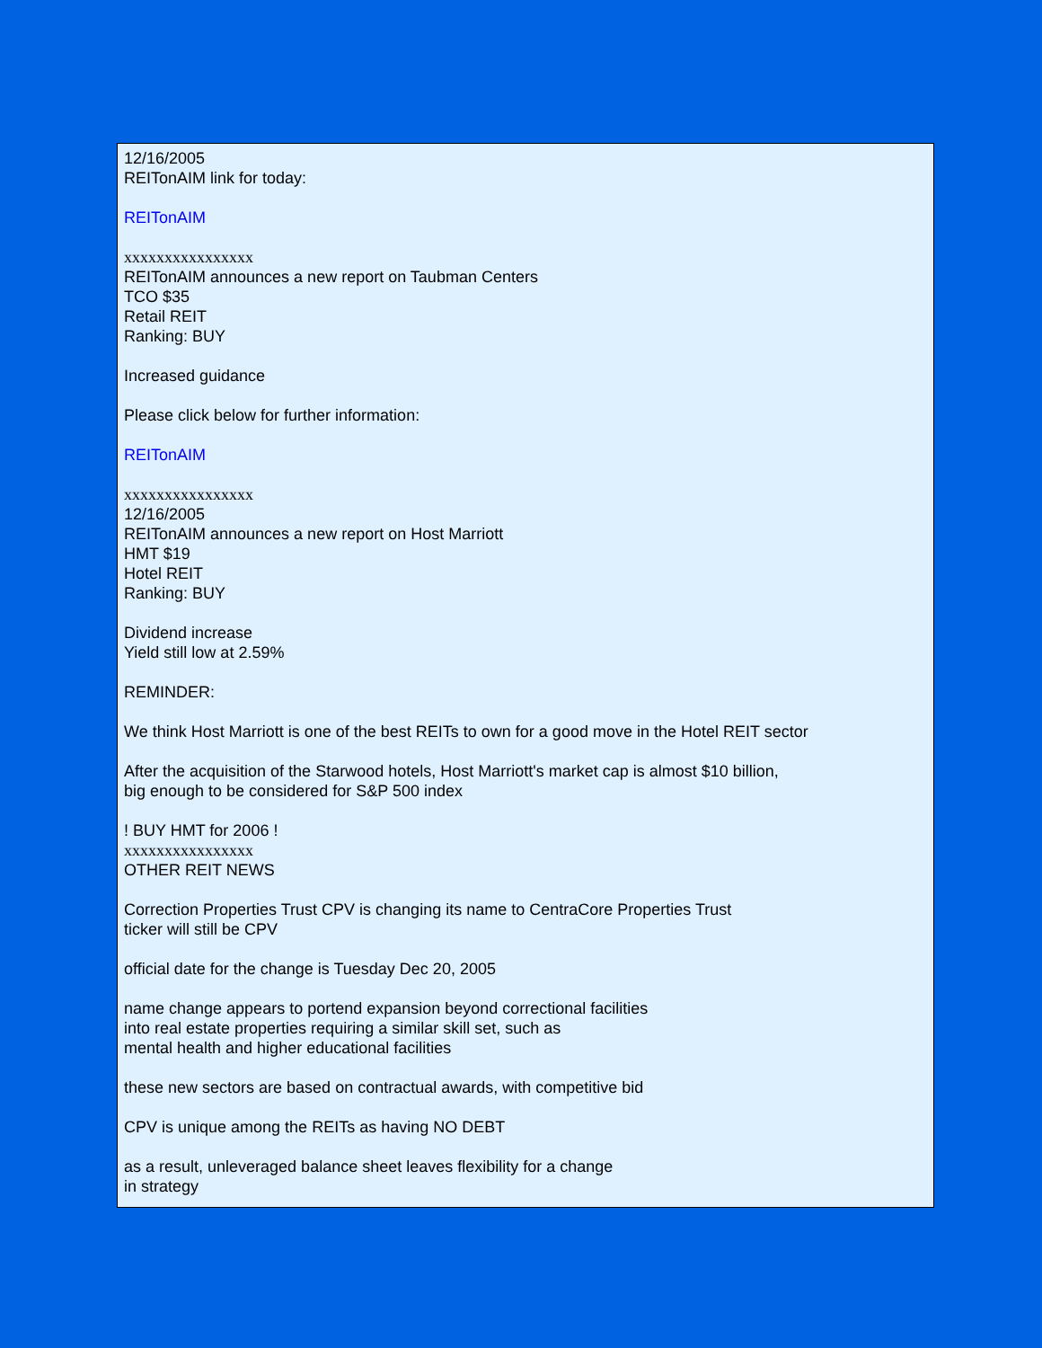12/16/2005
REITonAIM link for today:
REITonAIM
xxxxxxxxxxxxxxxx
REITonAIM announces a new report on Taubman Centers
TCO $35
Retail REIT
Ranking: BUY
Increased guidance
Please click below for further information:
REITonAIM
xxxxxxxxxxxxxxxx
12/16/2005
REITonAIM announces a new report on Host Marriott
HMT $19
Hotel REIT
Ranking: BUY
Dividend increase
Yield still low at 2.59%
REMINDER:
We think Host Marriott is one of the best REITs to own for a good move in the Hotel REIT sector
After the acquisition of the Starwood hotels, Host Marriott's market cap is almost $10 billion,
big enough to be considered for S&P 500 index
! BUY HMT for 2006 !
xxxxxxxxxxxxxxxx
OTHER REIT NEWS
Correction Properties Trust CPV is changing its name to CentraCore Properties Trust
ticker will still be CPV
official date for the change is Tuesday Dec 20, 2005
name change appears to portend expansion beyond correctional facilities
into real estate properties requiring a similar skill set, such as
mental health and higher educational facilities
these new sectors are based on contractual awards, with competitive bid
CPV is unique among the REITs as having NO DEBT
as a result, unleveraged balance sheet leaves flexibility for a change
in strategy